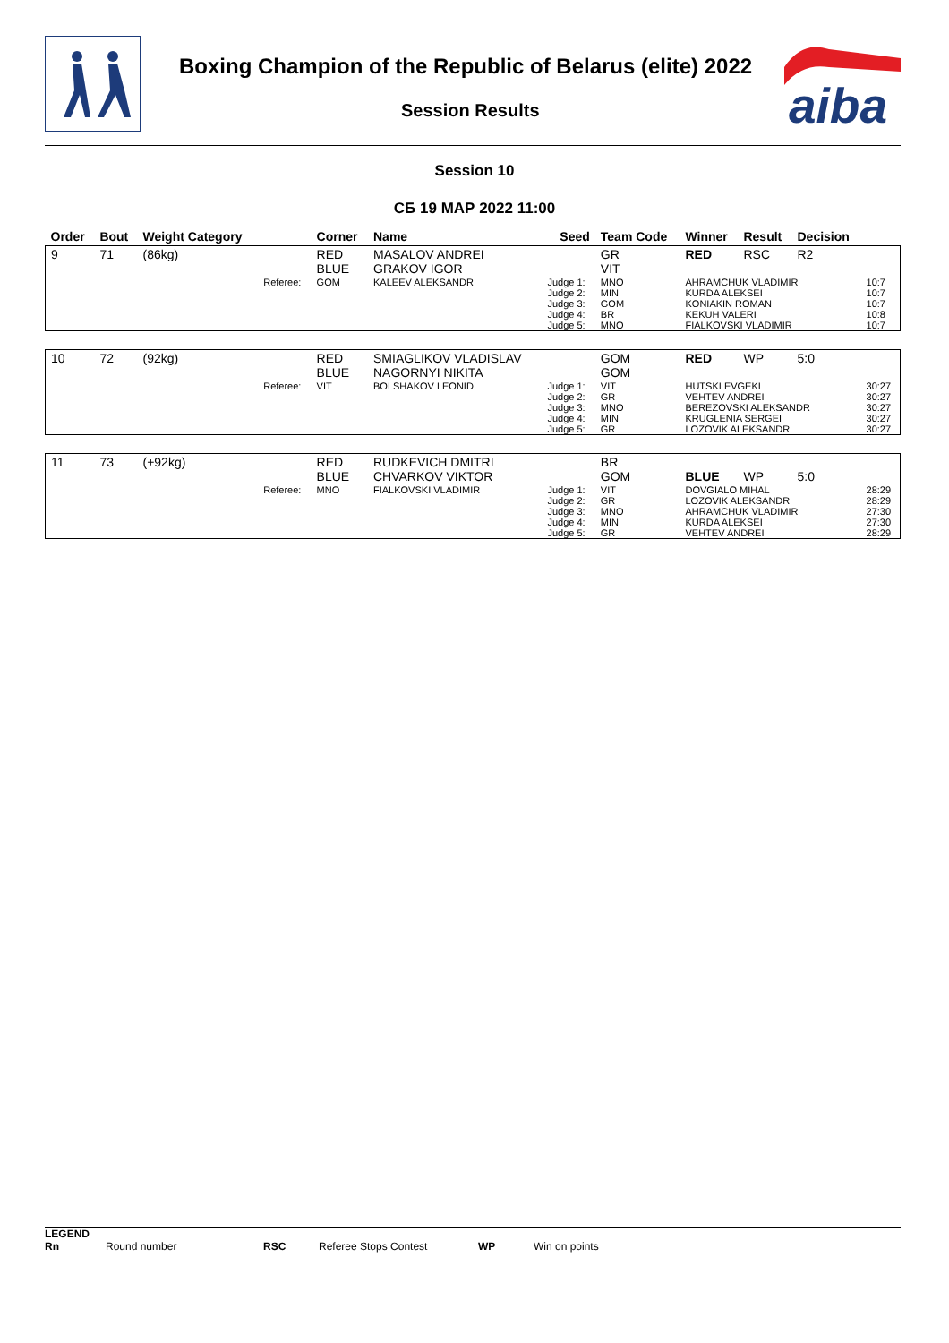Boxing Champion of the Republic of Belarus (elite) 2022
Session Results
aiba
Session 10
СБ 19 МАР 2022 11:00
| Order | Bout | Weight Category | | Corner | Name | Seed | Team Code | Winner | Result | Decision | |
| --- | --- | --- | --- | --- | --- | --- | --- | --- | --- | --- | --- |
| 9 | 71 | (86kg) | | RED BLUE | MASALOV ANDREI GRAKOV IGOR | | GR VIT | RED | RSC | R2 | |
| | | | Referee: | GOM | KALEEV ALEKSANDR | Judge 1: Judge 2: Judge 3: Judge 4: Judge 5: | MNO MIN GOM BR MNO | AHRAMCHUK VLADIMIR KURDA ALEKSEI KONIAKIN ROMAN KEKUH VALERI FIALKOVSKI VLADIMIR | | | 10:7 10:7 10:7 10:8 10:7 |
| 10 | 72 | (92kg) | | RED BLUE | SMIAGLIKOV VLADISLAV NAGORNYI NIKITA | | GOM GOM | RED | WP | 5:0 | |
| | | | Referee: | VIT | BOLSHAKOV LEONID | Judge 1: Judge 2: Judge 3: Judge 4: Judge 5: | VIT GR MNO MIN GR | HUTSKI EVGEKI VEHTEV ANDREI BEREZOVSKI ALEKSANDR KRUGLENIA SERGEI LOZOVIK ALEKSANDR | | | 30:27 30:27 30:27 30:27 30:27 |
| 11 | 73 | (+92kg) | | RED BLUE | RUDKEVICH DMITRI CHVARKOV VIKTOR | | BR GOM | BLUE | WP | 5:0 | |
| | | | Referee: | MNO | FIALKOVSKI VLADIMIR | Judge 1: Judge 2: Judge 3: Judge 4: Judge 5: | VIT GR MNO MIN GR | DOVGIALO MIHAL LOZOVIK ALEKSANDR AHRAMCHUK VLADIMIR KURDA ALEKSEI VEHTEV ANDREI | | | 28:29 28:29 27:30 27:30 28:29 |
LEGEND
Rn Round number RSC Referee Stops Contest WP Win on points